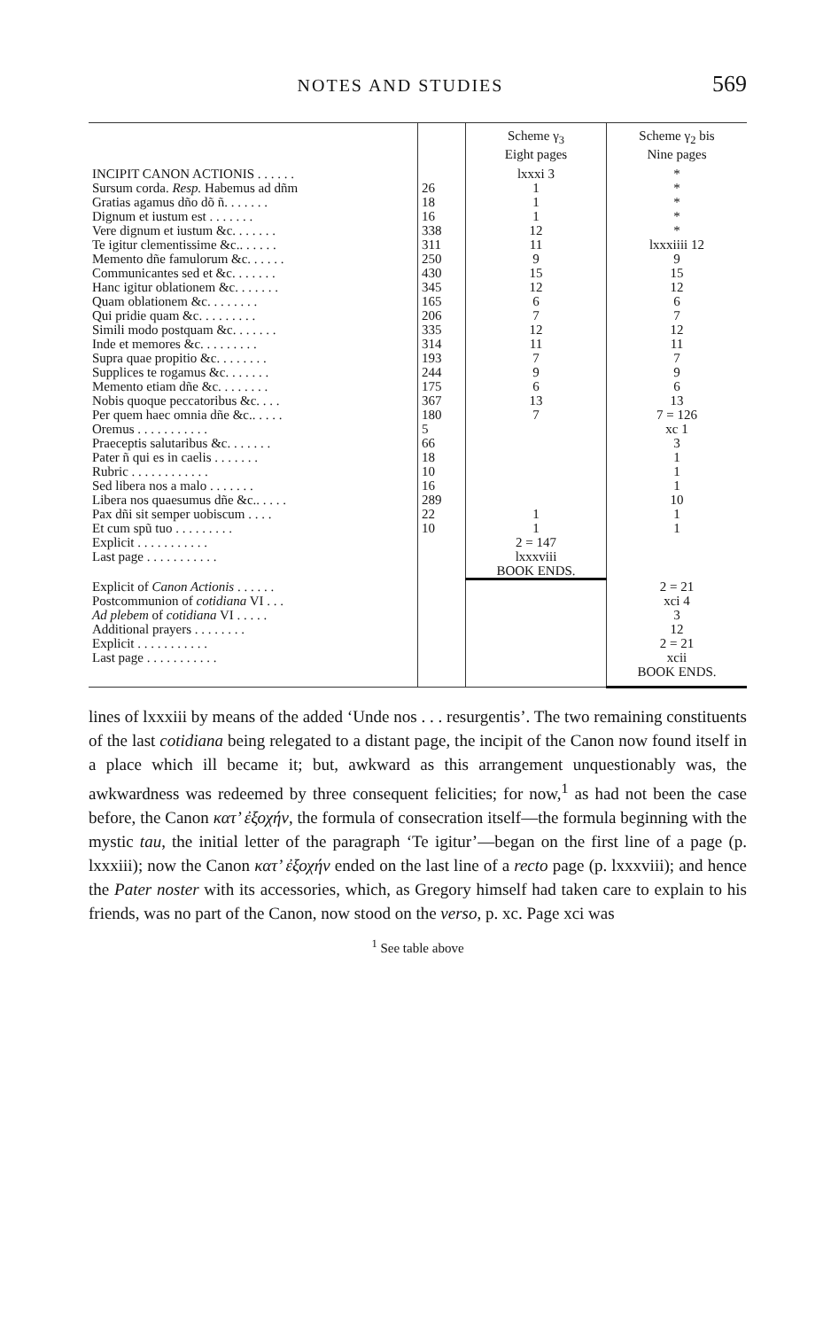NOTES AND STUDIES 569
| | | Scheme γ<sub>3</sub> Eight pages | Scheme γ<sub>2</sub> bis Nine pages |
| --- | --- | --- | --- |
| INCIPIT CANON ACTIONIS . . . . . . | | lxxxi 3 | * |
| Sursum corda. Resp. Habemus ad dñm | 26 | 1 | * |
| Gratias agamus dño dõ ñ. . . . . . . | 18 | 1 | * |
| Dignum et iustum est . . . . . . . | 16 | 1 | * |
| Vere dignum et iustum &c. . . . . . . | 338 | 12 | * |
| Te igitur clementissime &c.. . . . . . | 311 | 11 | lxxxiiii 12 |
| Memento dñe famulorum &c. . . . . . | 250 | 9 | 9 |
| Communicantes sed et &c. . . . . . . | 430 | 15 | 15 |
| Hanc igitur oblationem &c. . . . . . . | 345 | 12 | 12 |
| Quam oblationem &c. . . . . . . . | 165 | 6 | 6 |
| Qui pridie quam &c. . . . . . . . . | 206 | 7 | 7 |
| Simili modo postquam &c. . . . . . . | 335 | 12 | 12 |
| Inde et memores &c. . . . . . . . . | 314 | 11 | 11 |
| Supra quae propitio &c. . . . . . . . | 193 | 7 | 7 |
| Supplices te rogamus &c. . . . . . . | 244 | 9 | 9 |
| Memento etiam dñe &c. . . . . . . . | 175 | 6 | 6 |
| Nobis quoque peccatoribus &c. . . . | 367 | 13 | 13 |
| Per quem haec omnia dñe &c.. . . . . | 180 | 7 | 7 = 126 |
| Oremus . . . . . . . . . . . | 5 | | xc 1 |
| Praeceptis salutaribus &c. . . . . . . | 66 | | 3 |
| Pater ñ qui es in caelis . . . . . . . | 18 | | 1 |
| Rubric . . . . . . . . . . . . | 10 | | 1 |
| Sed libera nos a malo . . . . . . . | 16 | | 1 |
| Libera nos quaesumus dñe &c.. . . . . | 289 | | 10 |
| Pax dñi sit semper uobiscum . . . . | 22 | 1 | 1 |
| Et cum spũ tuo . . . . . . . . . | 10 | 1 | 1 |
| Explicit . . . . . . . . . . . | | 2 = 147 | |
| Last page . . . . . . . . . . . | | lxxxviii BOOK ENDS. | |
| Explicit of Canon Actionis . . . . . . | | | 2 = 21 |
| Postcommunion of cotidiana VI . . . | | | xci 4 |
| Ad plebem of cotidiana VI . . . . . | | | 3 |
| Additional prayers . . . . . . . . | | | 12 |
| Explicit . . . . . . . . . . . | | | 2 = 21 |
| Last page . . . . . . . . . . . | | | xcii BOOK ENDS. |
lines of lxxxiii by means of the added ‘Unde nos . . . resurgentis’. The two remaining constituents of the last cotidiana being relegated to a distant page, the incipit of the Canon now found itself in a place which ill became it; but, awkward as this arrangement unquestionably was, the awkwardness was redeemed by three consequent felicities; for now,<sup>1</sup> as had not been the case before, the Canon κατ’ ἐξοχήν, the formula of consecration itself—the formula beginning with the mystic tau, the initial letter of the paragraph ‘Te igitur’—began on the first line of a page (p. lxxxiii); now the Canon κατ’ ἐξοχήν ended on the last line of a recto page (p. lxxxviii); and hence the Pater noster with its accessories, which, as Gregory himself had taken care to explain to his friends, was no part of the Canon, now stood on the verso, p. xc. Page xci was
<sup>1</sup> See table above